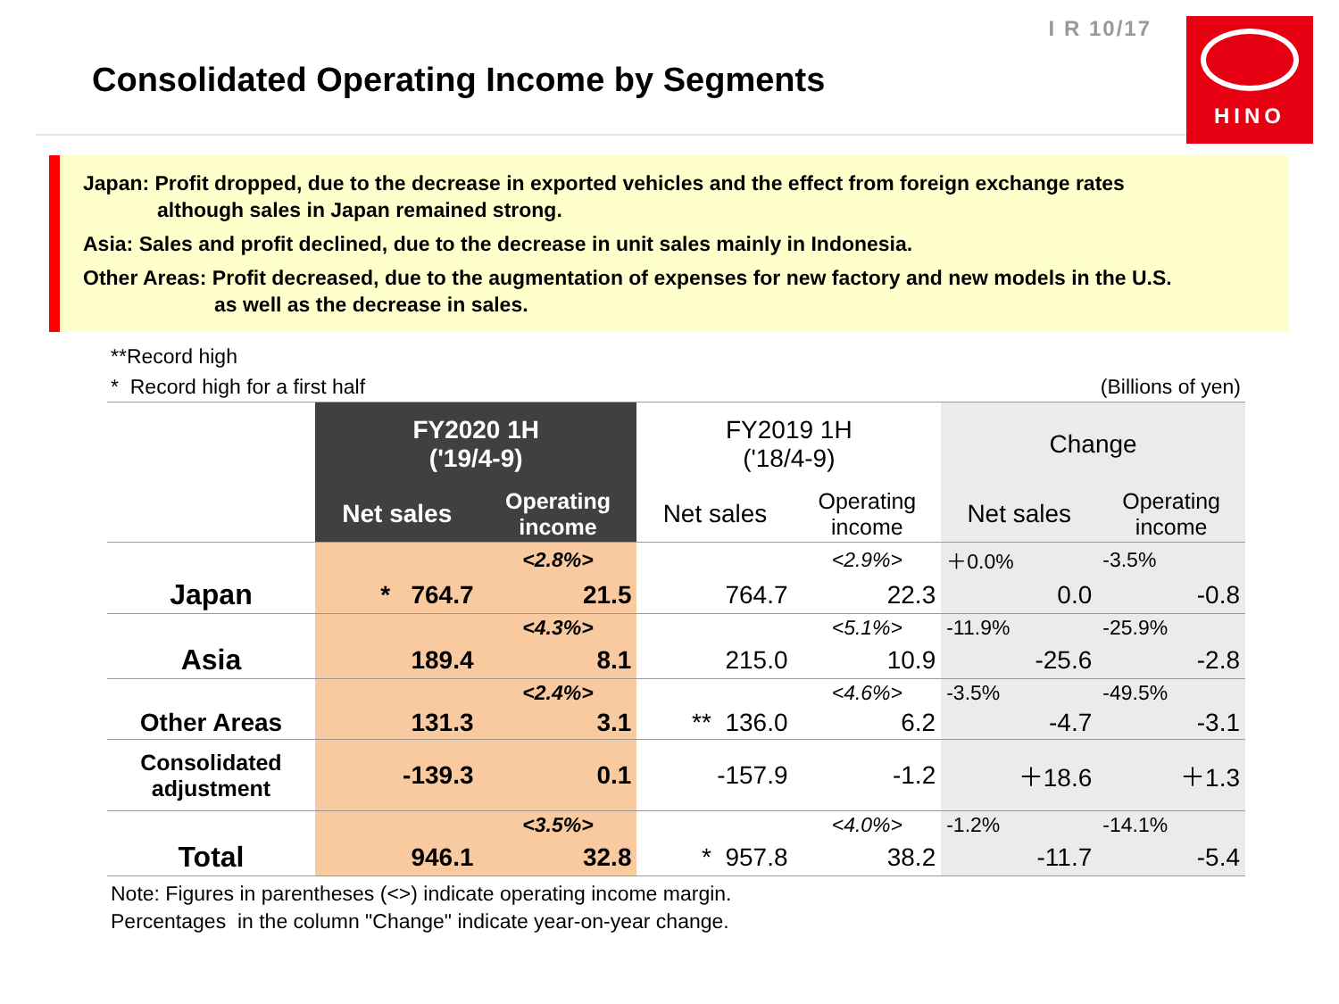I R 10/17
Consolidated Operating Income by Segments
HINO
Japan: Profit dropped, due to the decrease in exported vehicles and the effect from foreign exchange rates
although sales in Japan remained strong.
Asia: Sales and profit declined, due to the decrease in unit sales mainly in Indonesia.
Other Areas: Profit decreased, due to the augmentation of expenses for new factory and new models in the U.S.
as well as the decrease in sales.
**Record high
* Record high for a first half (Billions of yen)
| | FY2020 1H ('19/4-9) | | FY2019 1H ('18/4-9) | | Change | |
| --- | --- | --- | --- | --- | --- | --- |
| | Net sales | Operating income | Net sales | Operating income | Net sales | Operating income |
| | | <2.8%> | | <2.9%> | ＋0.0% | -3.5% |
| Japan | * 764.7 | 21.5 | 764.7 | 22.3 | 0.0 | -0.8 |
| | | <4.3%> | | <5.1%> | -11.9% | -25.9% |
| Asia | 189.4 | 8.1 | 215.0 | 10.9 | -25.6 | -2.8 |
| | | <2.4%> | | <4.6%> | -3.5% | -49.5% |
| Other Areas | 131.3 | 3.1 | ** 136.0 | 6.2 | -4.7 | -3.1 |
| Consolidated adjustment | -139.3 | 0.1 | -157.9 | -1.2 | ＋18.6 | ＋1.3 |
| | | <3.5%> | | <4.0%> | -1.2% | -14.1% |
| Total | 946.1 | 32.8 | * 957.8 | 38.2 | -11.7 | -5.4 |
Note: Figures in parentheses (<>) indicate operating income margin.
Percentages in the column "Change" indicate year-on-year change.